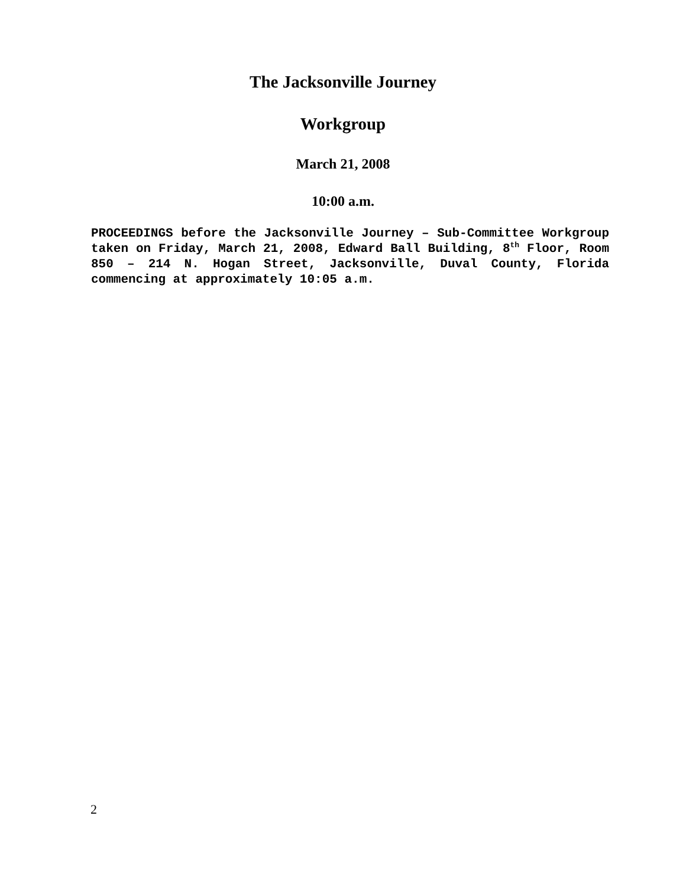The Jacksonville Journey
Workgroup
March 21, 2008
10:00 a.m.
PROCEEDINGS before the Jacksonville Journey – Sub-Committee Workgroup taken on Friday, March 21, 2008, Edward Ball Building, 8<sup>th</sup> Floor, Room 850 – 214 N. Hogan Street, Jacksonville, Duval County, Florida commencing at approximately 10:05 a.m.
2